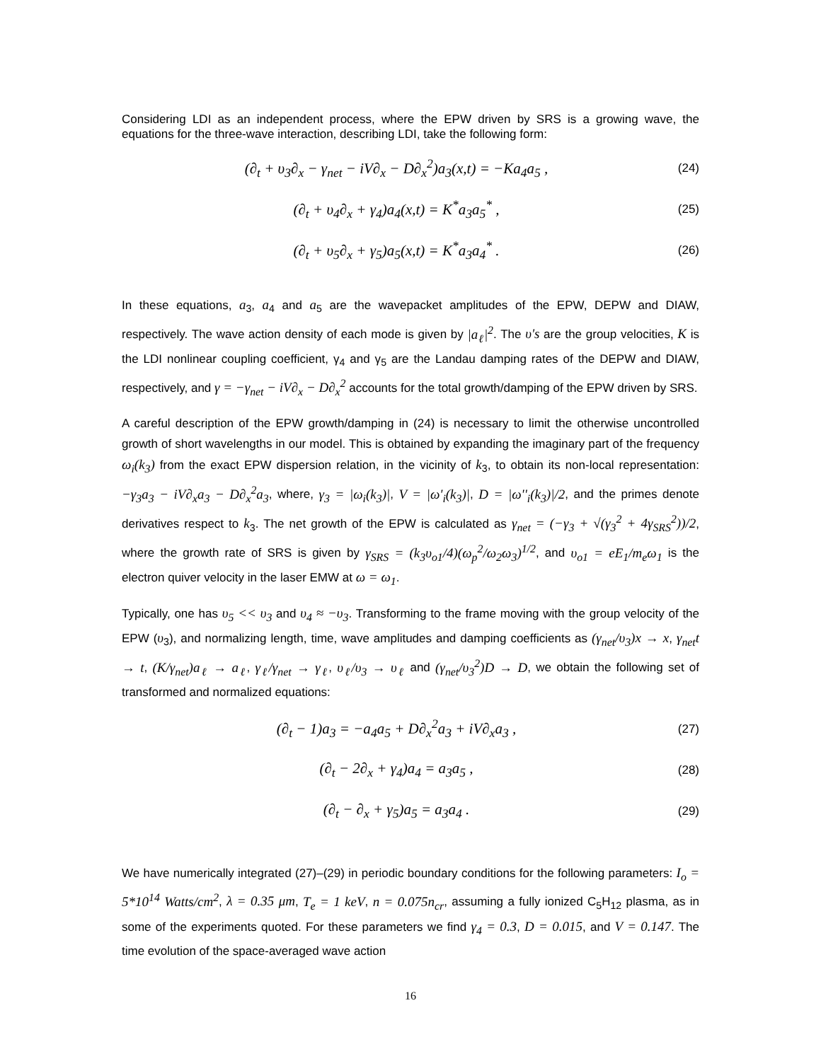Considering LDI as an independent process, where the EPW driven by SRS is a growing wave, the equations for the three-wave interaction, describing LDI, take the following form:
(∂<sub>t</sub> + υ<sub>3</sub>∂<sub>x</sub> − γ<sub>net</sub> − iV∂<sub>x</sub> − D∂<sub>x</sub><sup>2</sup>)a<sub>3</sub>(x,t) = −Ka<sub>4</sub>a<sub>5</sub> , (24)
(∂<sub>t</sub> + υ<sub>4</sub>∂<sub>x</sub> + γ<sub>4</sub>)a<sub>4</sub>(x,t) = K<sup>*</sup>a<sub>3</sub>a<sub>5</sub><sup>*</sup> , (25)
(∂<sub>t</sub> + υ<sub>5</sub>∂<sub>x</sub> + γ<sub>5</sub>)a<sub>5</sub>(x,t) = K<sup>*</sup>a<sub>3</sub>a<sub>4</sub><sup>*</sup> . (26)
In these equations, a<sub>3</sub>, a<sub>4</sub> and a<sub>5</sub> are the wavepacket amplitudes of the EPW, DEPW and DIAW, respectively. The wave action density of each mode is given by |a<sub>ℓ</sub>|<sup>2</sup>. The υ's are the group velocities, K is the LDI nonlinear coupling coefficient, γ<sub>4</sub> and γ<sub>5</sub> are the Landau damping rates of the DEPW and DIAW, respectively, and γ = −γ<sub>net</sub> − iV∂<sub>x</sub> − D∂<sub>x</sub><sup>2</sup> accounts for the total growth/damping of the EPW driven by SRS.
A careful description of the EPW growth/damping in (24) is necessary to limit the otherwise uncontrolled growth of short wavelengths in our model. This is obtained by expanding the imaginary part of the frequency ω<sub>i</sub>(k<sub>3</sub>) from the exact EPW dispersion relation, in the vicinity of k<sub>3</sub>, to obtain its non-local representation: −γ<sub>3</sub>a<sub>3</sub> − iV∂<sub>x</sub>a<sub>3</sub> − D∂<sub>x</sub><sup>2</sup>a<sub>3</sub>, where, γ<sub>3</sub> = |ω<sub>i</sub>(k<sub>3</sub>)|, V = |ω'<sub>i</sub>(k<sub>3</sub>)|, D = |ω''<sub>i</sub>(k<sub>3</sub>)|/2, and the primes denote derivatives respect to k<sub>3</sub>. The net growth of the EPW is calculated as γ<sub>net</sub> = (−γ<sub>3</sub> + √(γ<sub>3</sub><sup>2</sup> + 4γ<sub>SRS</sub><sup>2</sup>))/2, where the growth rate of SRS is given by γ<sub>SRS</sub> = (k<sub>3</sub>υ<sub>o1</sub>/4)(ω<sub>p</sub><sup>2</sup>/ω<sub>2</sub>ω<sub>3</sub>)<sup>1/2</sup>, and υ<sub>o1</sub> = eE<sub>1</sub>/m<sub>e</sub>ω<sub>1</sub> is the electron quiver velocity in the laser EMW at ω = ω<sub>1</sub>.
Typically, one has υ<sub>5</sub> << υ<sub>3</sub> and υ<sub>4</sub> ≈ −υ<sub>3</sub>. Transforming to the frame moving with the group velocity of the EPW (υ<sub>3</sub>), and normalizing length, time, wave amplitudes and damping coefficients as (γ<sub>net</sub>/υ<sub>3</sub>)x → x, γ<sub>net</sub>t → t, (K/γ<sub>net</sub>)a<sub>ℓ</sub> → a<sub>ℓ</sub>, γ<sub>ℓ</sub>/γ<sub>net</sub> → γ<sub>ℓ</sub>, υ<sub>ℓ</sub>/υ<sub>3</sub> → υ<sub>ℓ</sub> and (γ<sub>net</sub>/υ<sub>3</sub><sup>2</sup>)D → D, we obtain the following set of transformed and normalized equations:
(∂<sub>t</sub> − 1)a<sub>3</sub> = −a<sub>4</sub>a<sub>5</sub> + D∂<sub>x</sub><sup>2</sup>a<sub>3</sub> + iV∂<sub>x</sub>a<sub>3</sub> , (27)
(∂<sub>t</sub> − 2∂<sub>x</sub> + γ<sub>4</sub>)a<sub>4</sub> = a<sub>3</sub>a<sub>5</sub> , (28)
(∂<sub>t</sub> − ∂<sub>x</sub> + γ<sub>5</sub>)a<sub>5</sub> = a<sub>3</sub>a<sub>4</sub> . (29)
We have numerically integrated (27)–(29) in periodic boundary conditions for the following parameters: I<sub>o</sub> = 5*10<sup>14</sup> Watts/cm<sup>2</sup>, λ = 0.35 μm, T<sub>e</sub> = 1 keV, n = 0.075n<sub>cr</sub>, assuming a fully ionized C<sub>5</sub>H<sub>12</sub> plasma, as in some of the experiments quoted. For these parameters we find γ<sub>4</sub> = 0.3, D = 0.015, and V = 0.147. The time evolution of the space-averaged wave action
16